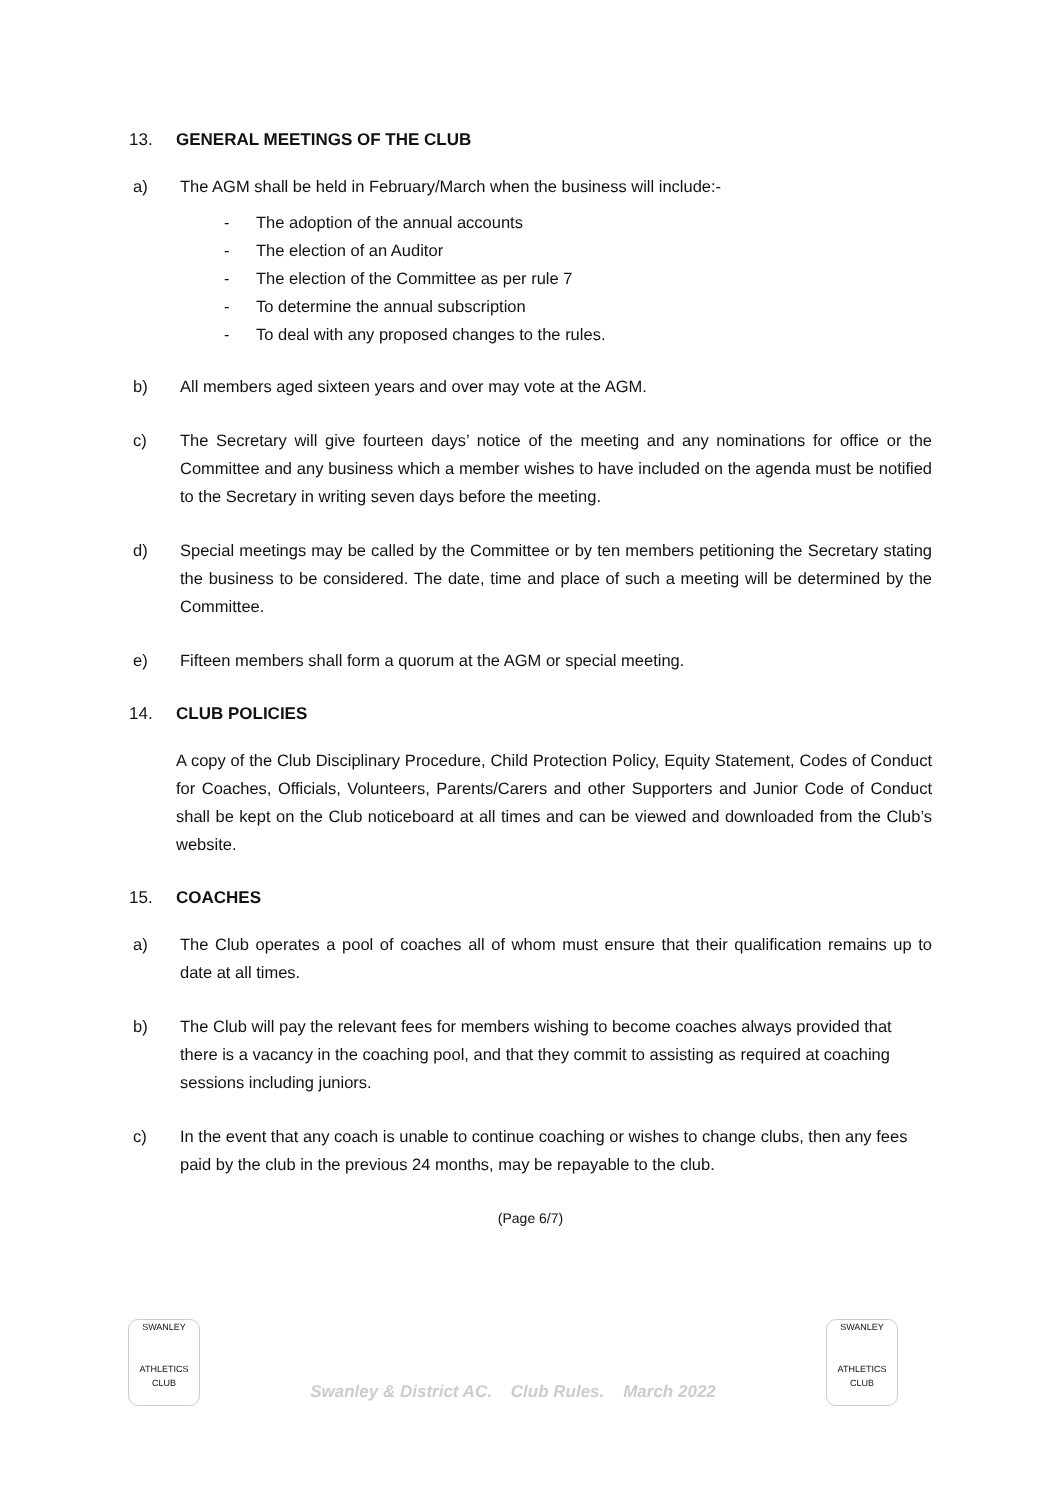13. GENERAL MEETINGS OF THE CLUB
a) The AGM shall be held in February/March when the business will include:-
- The adoption of the annual accounts
- The election of an Auditor
- The election of the Committee as per rule 7
- To determine the annual subscription
- To deal with any proposed changes to the rules.
b) All members aged sixteen years and over may vote at the AGM.
c) The Secretary will give fourteen days’ notice of the meeting and any nominations for office or the Committee and any business which a member wishes to have included on the agenda must be notified to the Secretary in writing seven days before the meeting.
d) Special meetings may be called by the Committee or by ten members petitioning the Secretary stating the business to be considered. The date, time and place of such a meeting will be determined by the Committee.
e) Fifteen members shall form a quorum at the AGM or special meeting.
14. CLUB POLICIES
A copy of the Club Disciplinary Procedure, Child Protection Policy, Equity Statement, Codes of Conduct for Coaches, Officials, Volunteers, Parents/Carers and other Supporters and Junior Code of Conduct shall be kept on the Club noticeboard at all times and can be viewed and downloaded from the Club’s website.
15. COACHES
a) The Club operates a pool of coaches all of whom must ensure that their qualification remains up to date at all times.
b) The Club will pay the relevant fees for members wishing to become coaches always provided that there is a vacancy in the coaching pool, and that they commit to assisting as required at coaching sessions including juniors.
c) In the event that any coach is unable to continue coaching or wishes to change clubs, then any fees paid by the club in the previous 24 months, may be repayable to the club.
(Page 6/7)
SWANLEY
ATHLETICS
CLUB
Swanley & District AC. Club Rules. March 2022
SWANLEY
ATHLETICS
CLUB